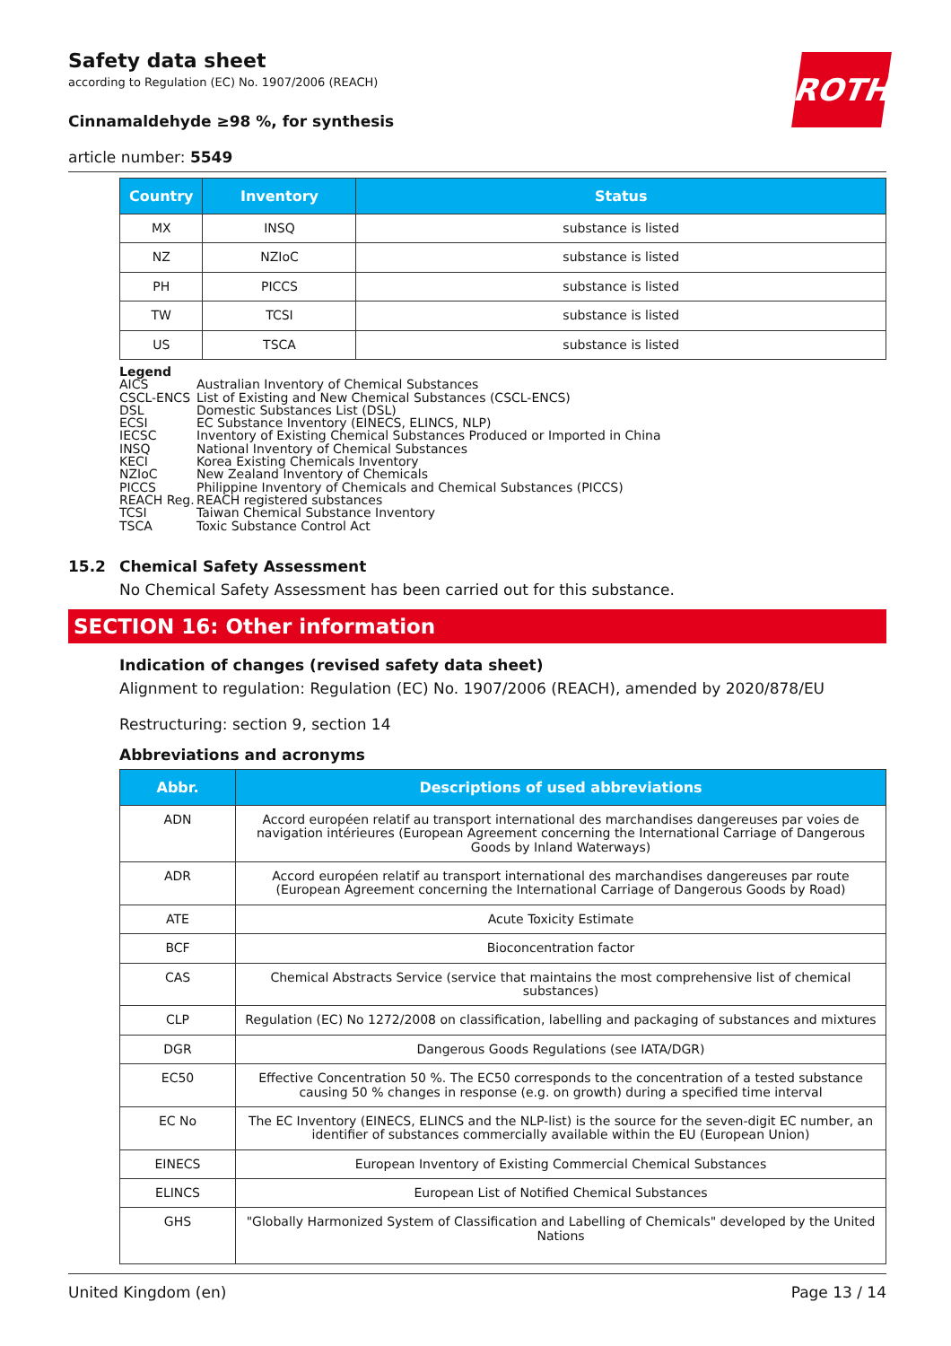ROTH
Safety data sheet
according to Regulation (EC) No. 1907/2006 (REACH)
Cinnamaldehyde ≥98 %, for synthesis
article number: 5549
| Country | Inventory | Status |
| --- | --- | --- |
| MX | INSQ | substance is listed |
| NZ | NZIoC | substance is listed |
| PH | PICCS | substance is listed |
| TW | TCSI | substance is listed |
| US | TSCA | substance is listed |
Legend
AICS Australian Inventory of Chemical Substances
CSCL-ENCS List of Existing and New Chemical Substances (CSCL-ENCS)
DSL Domestic Substances List (DSL)
ECSI EC Substance Inventory (EINECS, ELINCS, NLP)
IECSC Inventory of Existing Chemical Substances Produced or Imported in China
INSQ National Inventory of Chemical Substances
KECI Korea Existing Chemicals Inventory
NZIoC New Zealand Inventory of Chemicals
PICCS Philippine Inventory of Chemicals and Chemical Substances (PICCS)
REACH Reg. REACH registered substances
TCSI Taiwan Chemical Substance Inventory
TSCA Toxic Substance Control Act
15.2 Chemical Safety Assessment
No Chemical Safety Assessment has been carried out for this substance.
SECTION 16: Other information
Indication of changes (revised safety data sheet)
Alignment to regulation: Regulation (EC) No. 1907/2006 (REACH), amended by 2020/878/EU
Restructuring: section 9, section 14
Abbreviations and acronyms
| Abbr. | Descriptions of used abbreviations |
| --- | --- |
| ADN | Accord européen relatif au transport international des marchandises dangereuses par voies de navigation intérieures (European Agreement concerning the International Carriage of Dangerous Goods by Inland Waterways) |
| ADR | Accord européen relatif au transport international des marchandises dangereuses par route (European Agreement concerning the International Carriage of Dangerous Goods by Road) |
| ATE | Acute Toxicity Estimate |
| BCF | Bioconcentration factor |
| CAS | Chemical Abstracts Service (service that maintains the most comprehensive list of chemical substances) |
| CLP | Regulation (EC) No 1272/2008 on classification, labelling and packaging of substances and mixtures |
| DGR | Dangerous Goods Regulations (see IATA/DGR) |
| EC50 | Effective Concentration 50 %. The EC50 corresponds to the concentration of a tested substance causing 50 % changes in response (e.g. on growth) during a specified time interval |
| EC No | The EC Inventory (EINECS, ELINCS and the NLP-list) is the source for the seven-digit EC number, an identifier of substances commercially available within the EU (European Union) |
| EINECS | European Inventory of Existing Commercial Chemical Substances |
| ELINCS | European List of Notified Chemical Substances |
| GHS | "Globally Harmonized System of Classification and Labelling of Chemicals" developed by the United Nations |
United Kingdom (en) Page 13 / 14